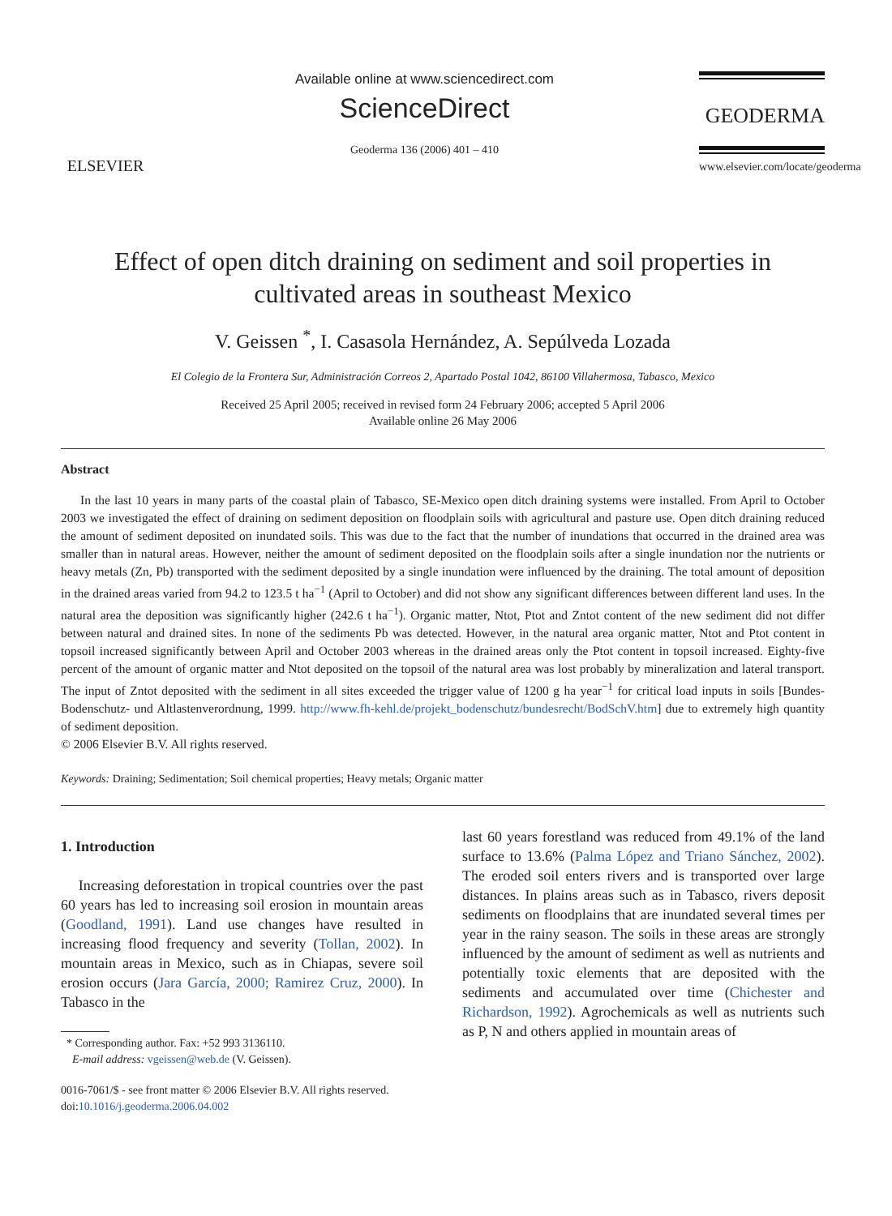ELSEVIER
Available online at www.sciencedirect.com
ScienceDirect
Geoderma 136 (2006) 401 – 410
GEODERMA
www.elsevier.com/locate/geoderma
Effect of open ditch draining on sediment and soil properties in cultivated areas in southeast Mexico
V. Geissen <sup>*</sup>, I. Casasola Hernández, A. Sepúlveda Lozada
El Colegio de la Frontera Sur, Administración Correos 2, Apartado Postal 1042, 86100 Villahermosa, Tabasco, Mexico
Received 25 April 2005; received in revised form 24 February 2006; accepted 5 April 2006
Available online 26 May 2006
Abstract
In the last 10 years in many parts of the coastal plain of Tabasco, SE-Mexico open ditch draining systems were installed. From April to October 2003 we investigated the effect of draining on sediment deposition on floodplain soils with agricultural and pasture use. Open ditch draining reduced the amount of sediment deposited on inundated soils. This was due to the fact that the number of inundations that occurred in the drained area was smaller than in natural areas. However, neither the amount of sediment deposited on the floodplain soils after a single inundation nor the nutrients or heavy metals (Zn, Pb) transported with the sediment deposited by a single inundation were influenced by the draining. The total amount of deposition in the drained areas varied from 94.2 to 123.5 t ha<sup>−1</sup> (April to October) and did not show any significant differences between different land uses. In the natural area the deposition was significantly higher (242.6 t ha<sup>−1</sup>). Organic matter, Ntot, Ptot and Zntot content of the new sediment did not differ between natural and drained sites. In none of the sediments Pb was detected. However, in the natural area organic matter, Ntot and Ptot content in topsoil increased significantly between April and October 2003 whereas in the drained areas only the Ptot content in topsoil increased. Eighty-five percent of the amount of organic matter and Ntot deposited on the topsoil of the natural area was lost probably by mineralization and lateral transport. The input of Zntot deposited with the sediment in all sites exceeded the trigger value of 1200 g ha year<sup>−1</sup> for critical load inputs in soils [Bundes-Bodenschutz- und Altlastenverordnung, 1999. http://www.fh-kehl.de/projekt_bodenschutz/bundesrecht/BodSchV.htm] due to extremely high quantity of sediment deposition.
© 2006 Elsevier B.V. All rights reserved.
Keywords: Draining; Sedimentation; Soil chemical properties; Heavy metals; Organic matter
1. Introduction
Increasing deforestation in tropical countries over the past 60 years has led to increasing soil erosion in mountain areas (Goodland, 1991). Land use changes have resulted in increasing flood frequency and severity (Tollan, 2002). In mountain areas in Mexico, such as in Chiapas, severe soil erosion occurs (Jara García, 2000; Ramirez Cruz, 2000). In Tabasco in the
* Corresponding author. Fax: +52 993 3136110.
E-mail address: vgeissen@web.de (V. Geissen).
0016-7061/$ - see front matter © 2006 Elsevier B.V. All rights reserved.
doi:10.1016/j.geoderma.2006.04.002
last 60 years forestland was reduced from 49.1% of the land surface to 13.6% (Palma López and Triano Sánchez, 2002). The eroded soil enters rivers and is transported over large distances. In plains areas such as in Tabasco, rivers deposit sediments on floodplains that are inundated several times per year in the rainy season. The soils in these areas are strongly influenced by the amount of sediment as well as nutrients and potentially toxic elements that are deposited with the sediments and accumulated over time (Chichester and Richardson, 1992). Agrochemicals as well as nutrients such as P, N and others applied in mountain areas of